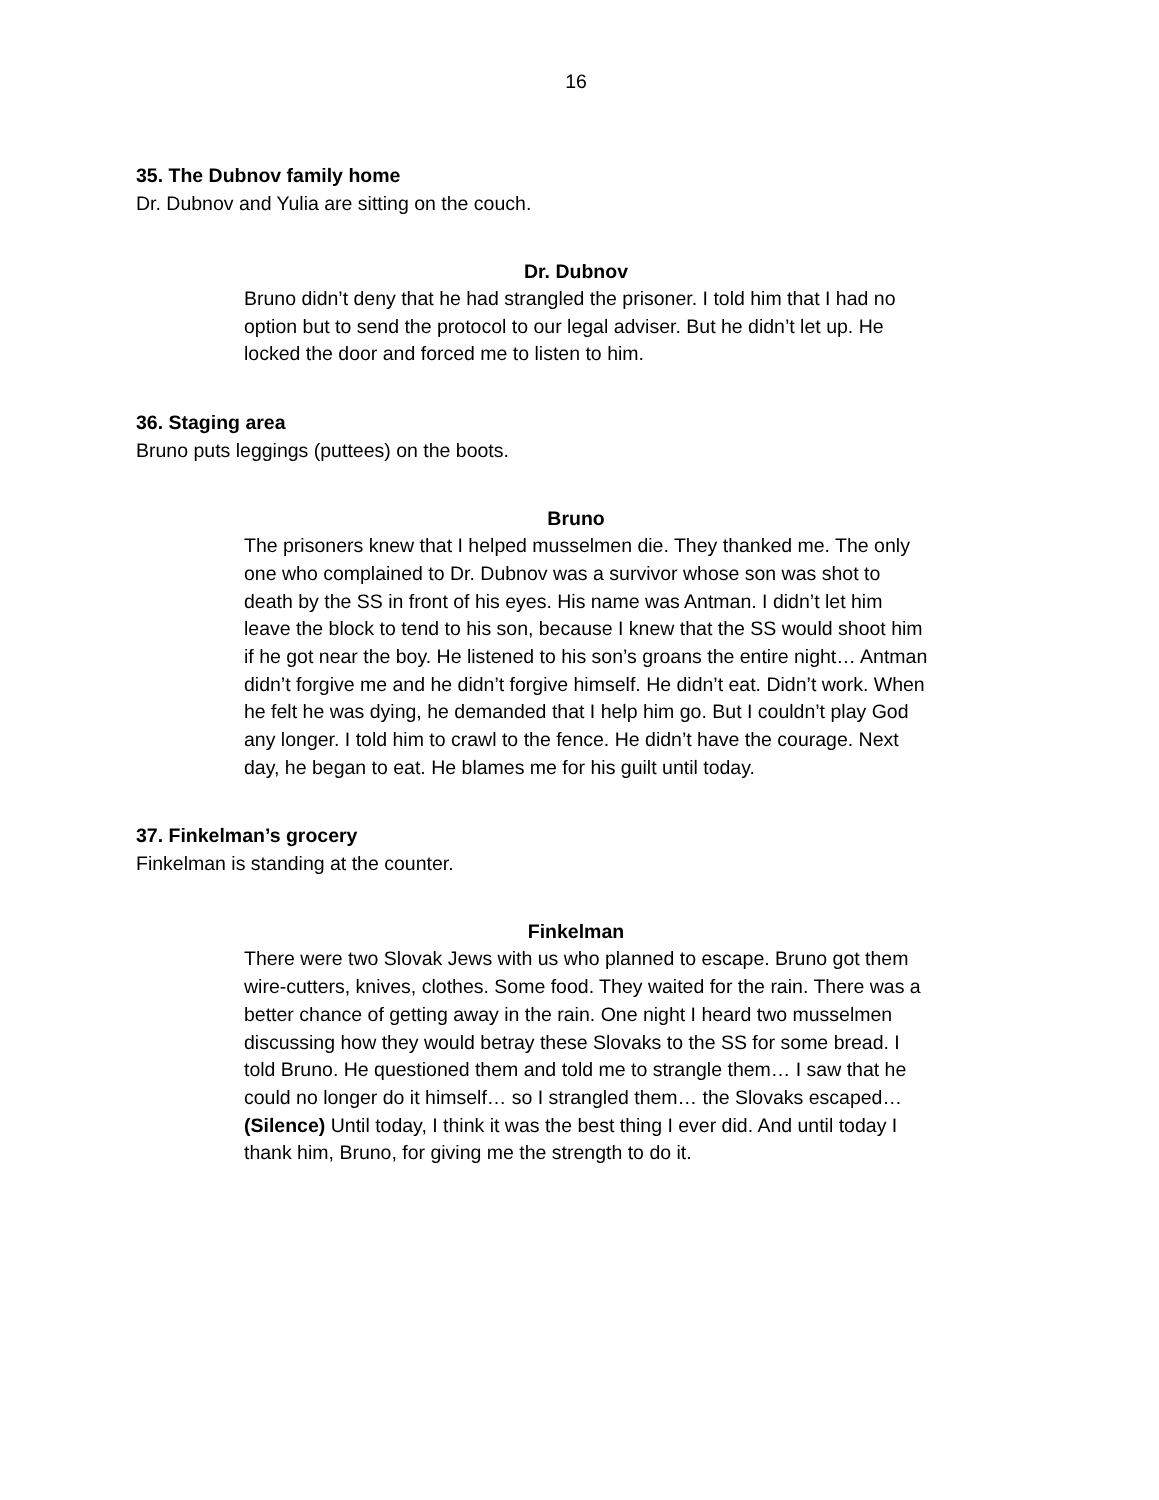16
35. The Dubnov family home
Dr. Dubnov and Yulia are sitting on the couch.
Dr. Dubnov
Bruno didn’t deny that he had strangled the prisoner. I told him that I had no option but to send the protocol to our legal adviser. But he didn’t let up. He locked the door and forced me to listen to him.
36. Staging area
Bruno puts leggings (puttees) on the boots.
Bruno
The prisoners knew that I helped musselmen die. They thanked me. The only one who complained to Dr. Dubnov was a survivor whose son was shot to death by the SS in front of his eyes. His name was Antman. I didn’t let him leave the block to tend to his son, because I knew that the SS would shoot him if he got near the boy. He listened to his son’s groans the entire night… Antman didn’t forgive me and he didn’t forgive himself. He didn’t eat. Didn’t work. When he felt he was dying, he demanded that I help him go. But I couldn’t play God any longer. I told him to crawl to the fence. He didn’t have the courage. Next day, he began to eat. He blames me for his guilt until today.
37. Finkelman’s grocery
Finkelman is standing at the counter.
Finkelman
There were two Slovak Jews with us who planned to escape. Bruno got them wire-cutters, knives, clothes. Some food. They waited for the rain. There was a better chance of getting away in the rain. One night I heard two musselmen discussing how they would betray these Slovaks to the SS for some bread. I told Bruno. He questioned them and told me to strangle them… I saw that he could no longer do it himself… so I strangled them… the Slovaks escaped… (Silence) Until today, I think it was the best thing I ever did. And until today I thank him, Bruno, for giving me the strength to do it.